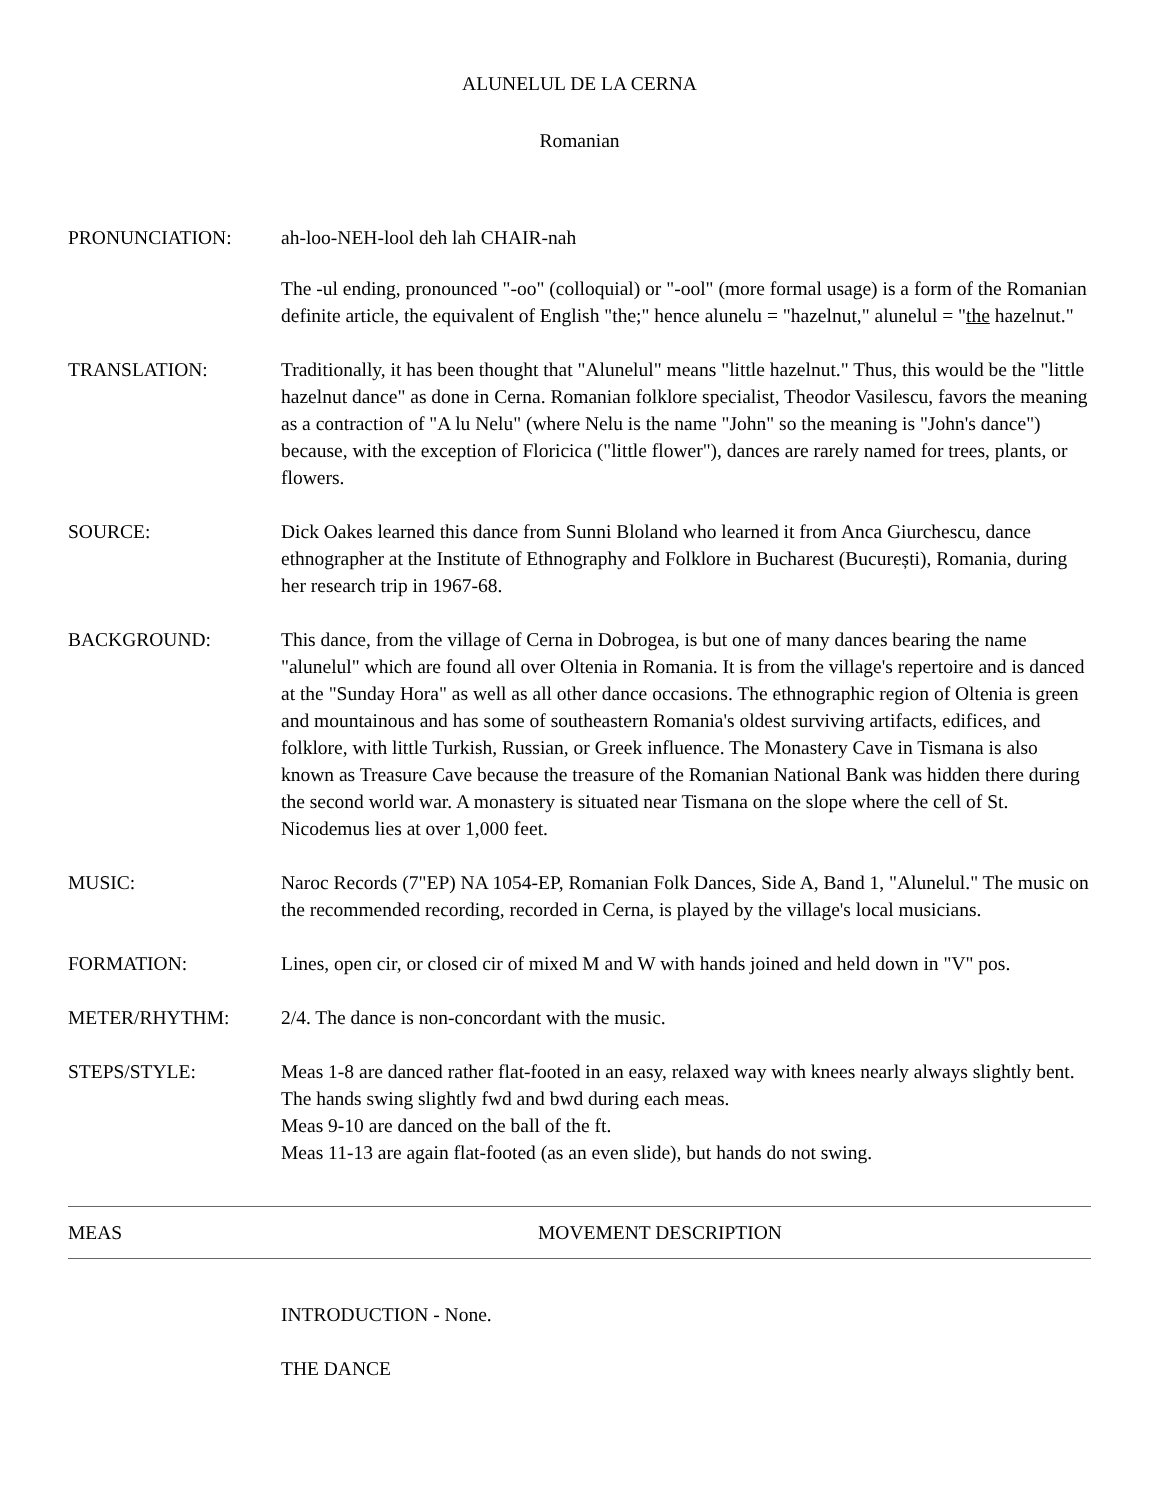ALUNELUL DE LA CERNA
Romanian
PRONUNCIATION: ah-loo-NEH-lool deh lah CHAIR-nah
The -ul ending, pronounced "-oo" (colloquial) or "-ool" (more formal usage) is a form of the Romanian definite article, the equivalent of English "the;" hence alunelu = "hazelnut," alunelul = "the hazelnut."
TRANSLATION: Traditionally, it has been thought that "Alunelul" means "little hazelnut." Thus, this would be the "little hazelnut dance" as done in Cerna. Romanian folklore specialist, Theodor Vasilescu, favors the meaning as a contraction of "A lu Nelu" (where Nelu is the name "John" so the meaning is "John's dance") because, with the exception of Floricica ("little flower"), dances are rarely named for trees, plants, or flowers.
SOURCE: Dick Oakes learned this dance from Sunni Bloland who learned it from Anca Giurchescu, dance ethnographer at the Institute of Ethnography and Folklore in Bucharest (București), Romania, during her research trip in 1967-68.
BACKGROUND: This dance, from the village of Cerna in Dobrogea, is but one of many dances bearing the name "alunelul" which are found all over Oltenia in Romania. It is from the village's repertoire and is danced at the "Sunday Hora" as well as all other dance occasions. The ethnographic region of Oltenia is green and mountainous and has some of southeastern Romania's oldest surviving artifacts, edifices, and folklore, with little Turkish, Russian, or Greek influence. The Monastery Cave in Tismana is also known as Treasure Cave because the treasure of the Romanian National Bank was hidden there during the second world war. A monastery is situated near Tismana on the slope where the cell of St. Nicodemus lies at over 1,000 feet.
MUSIC: Naroc Records (7"EP) NA 1054-EP, Romanian Folk Dances, Side A, Band 1, "Alunelul." The music on the recommended recording, recorded in Cerna, is played by the village's local musicians.
FORMATION: Lines, open cir, or closed cir of mixed M and W with hands joined and held down in "V" pos.
METER/RHYTHM: 2/4. The dance is non-concordant with the music.
STEPS/STYLE: Meas 1-8 are danced rather flat-footed in an easy, relaxed way with knees nearly always slightly bent. The hands swing slightly fwd and bwd during each meas.
Meas 9-10 are danced on the ball of the ft.
Meas 11-13 are again flat-footed (as an even slide), but hands do not swing.
MEAS MOVEMENT DESCRIPTION
INTRODUCTION - None.
THE DANCE